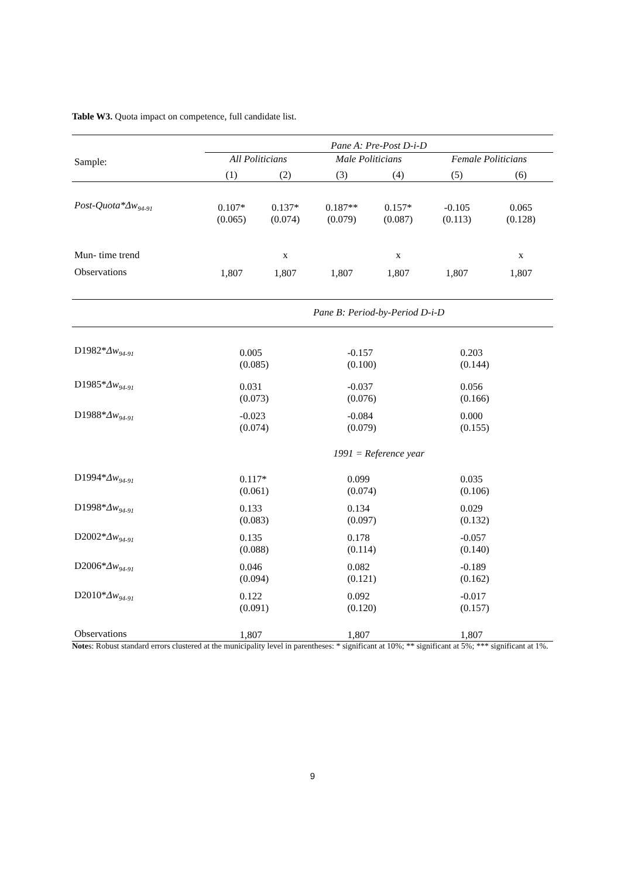Table W3. Quota impact on competence, full candidate list.
| | Pane A: Pre-Post D-i-D | | | | | |
| --- | --- | --- | --- | --- | --- | --- |
| Sample: | All Politicians | | Male Politicians | | Female Politicians | |
| | (1) | (2) | (3) | (4) | (5) | (6) |
| Post-Quota*Δw<sub>94-91</sub> | 0.107* (0.065) | 0.137* (0.074) | 0.187** (0.079) | 0.157* (0.087) | -0.105 (0.113) | 0.065 (0.128) |
| Mun- time trend | | x | | x | | x |
| Observations | 1,807 | 1,807 | 1,807 | 1,807 | 1,807 | 1,807 |
| | Pane B: Period-by-Period D-i-D | | | | | |
| D1982* Δw<sub>94-91</sub> | 0.005 (0.085) | | -0.157 (0.100) | | 0.203 (0.144) | |
| D1985* Δw<sub>94-91</sub> | 0.031 (0.073) | | -0.037 (0.076) | | 0.056 (0.166) | |
| D1988* Δw<sub>94-91</sub> | -0.023 (0.074) | | -0.084 (0.079) | | 0.000 (0.155) | |
| | 1991 = Reference year | | | | | |
| D1994* Δw<sub>94-91</sub> | 0.117* (0.061) | | 0.099 (0.074) | | 0.035 (0.106) | |
| D1998* Δw<sub>94-91</sub> | 0.133 (0.083) | | 0.134 (0.097) | | 0.029 (0.132) | |
| D2002* Δw<sub>94-91</sub> | 0.135 (0.088) | | 0.178 (0.114) | | -0.057 (0.140) | |
| D2006* Δw<sub>94-91</sub> | 0.046 (0.094) | | 0.082 (0.121) | | -0.189 (0.162) | |
| D2010* Δw<sub>94-91</sub> | 0.122 (0.091) | | 0.092 (0.120) | | -0.017 (0.157) | |
| Observations | 1,807 | | 1,807 | | 1,807 | |
Notes: Robust standard errors clustered at the municipality level in parentheses: * significant at 10%; ** significant at 5%; *** significant at 1%.
9